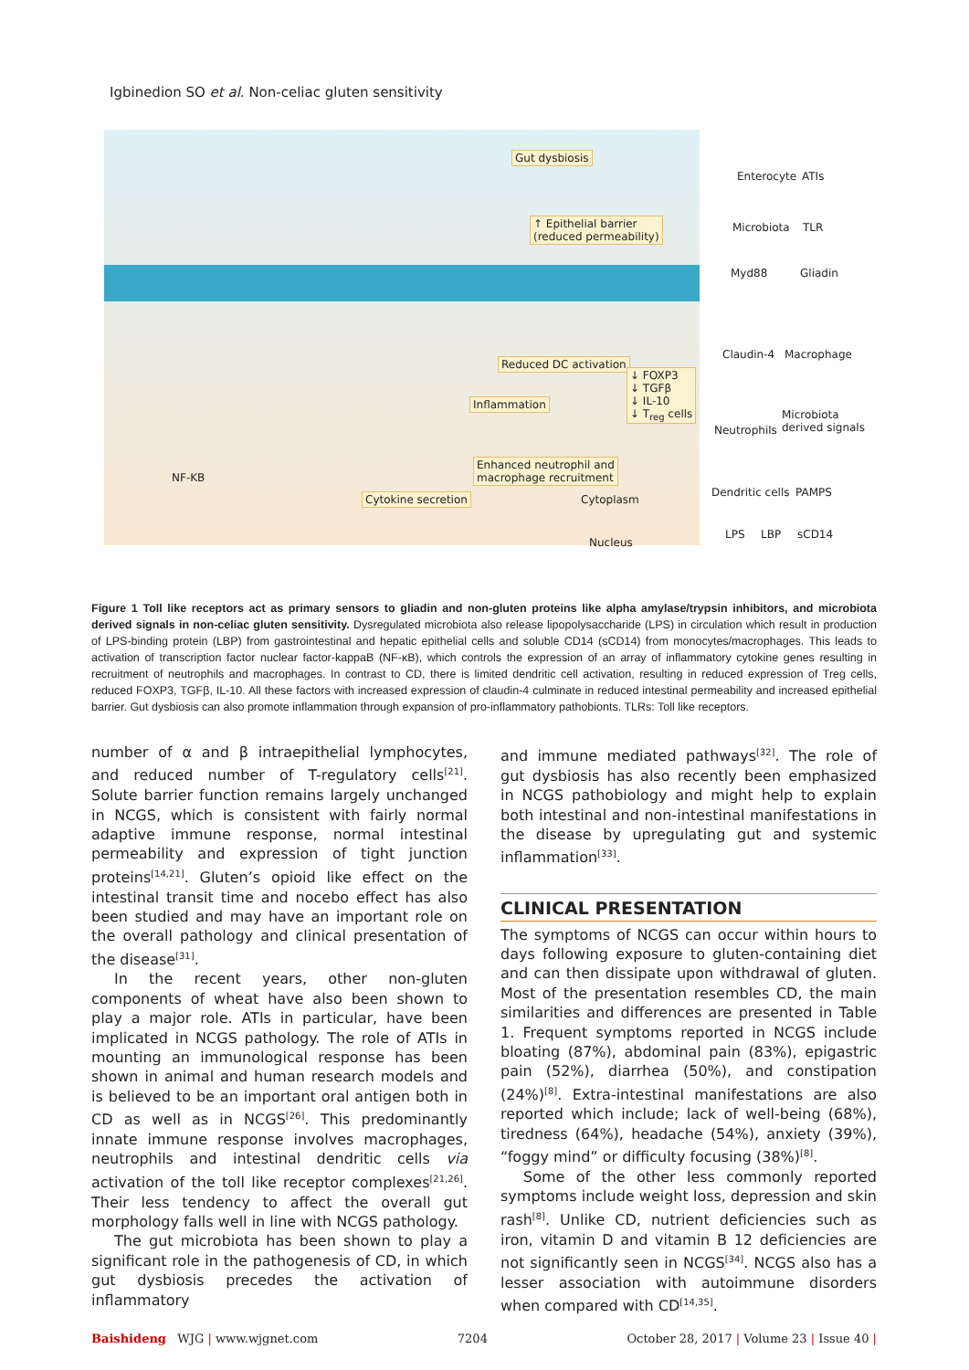Igbinedion SO et al. Non-celiac gluten sensitivity
Gut dysbiosis
↑ Epithelial barrier
(reduced permeability)
Reduced DC activation
↓ FOXP3
↓ TGFβ
↓ IL-10
↓ T<sub>reg</sub> cells
Inflammation
Enhanced neutrophil and
macrophage recruitment
Cytokine secretion Cytoplasm
NF-KB
Nucleus
Enterocyte ATIs
Microbiota TLR
Myd88 Gliadin
Claudin-4 Macrophage
Neutrophils
Microbiota
derived signals
Dendritic cells PAMPS
LPS LBP sCD14
Figure 1 Toll like receptors act as primary sensors to gliadin and non-gluten proteins like alpha amylase/trypsin inhibitors, and microbiota derived signals in non-celiac gluten sensitivity. Dysregulated microbiota also release lipopolysaccharide (LPS) in circulation which result in production of LPS-binding protein (LBP) from gastrointestinal and hepatic epithelial cells and soluble CD14 (sCD14) from monocytes/macrophages. This leads to activation of transcription factor nuclear factor-kappaB (NF-κB), which controls the expression of an array of inflammatory cytokine genes resulting in recruitment of neutrophils and macrophages. In contrast to CD, there is limited dendritic cell activation, resulting in reduced expression of Treg cells, reduced FOXP3, TGFβ, IL-10. All these factors with increased expression of claudin-4 culminate in reduced intestinal permeability and increased epithelial barrier. Gut dysbiosis can also promote inflammation through expansion of pro-inflammatory pathobionts. TLRs: Toll like receptors.
number of α and β intraepithelial lymphocytes, and reduced number of T-regulatory cells<sup>[21]</sup>. Solute barrier function remains largely unchanged in NCGS, which is consistent with fairly normal adaptive immune response, normal intestinal permeability and expression of tight junction proteins<sup>[14,21]</sup>. Gluten’s opioid like effect on the intestinal transit time and nocebo effect has also been studied and may have an important role on the overall pathology and clinical presentation of the disease<sup>[31]</sup>.
In the recent years, other non-gluten components of wheat have also been shown to play a major role. ATIs in particular, have been implicated in NCGS pathology. The role of ATIs in mounting an immunological response has been shown in animal and human research models and is believed to be an important oral antigen both in CD as well as in NCGS<sup>[26]</sup>. This predominantly innate immune response involves macrophages, neutrophils and intestinal dendritic cells via activation of the toll like receptor complexes<sup>[21,26]</sup>. Their less tendency to affect the overall gut morphology falls well in line with NCGS pathology.
The gut microbiota has been shown to play a significant role in the pathogenesis of CD, in which gut dysbiosis precedes the activation of inflammatory
and immune mediated pathways<sup>[32]</sup>. The role of gut dysbiosis has also recently been emphasized in NCGS pathobiology and might help to explain both intestinal and non-intestinal manifestations in the disease by upregulating gut and systemic inflammation<sup>[33]</sup>.
CLINICAL PRESENTATION
The symptoms of NCGS can occur within hours to days following exposure to gluten-containing diet and can then dissipate upon withdrawal of gluten. Most of the presentation resembles CD, the main similarities and differences are presented in Table 1. Frequent symptoms reported in NCGS include bloating (87%), abdominal pain (83%), epigastric pain (52%), diarrhea (50%), and constipation (24%)<sup>[8]</sup>. Extra-intestinal manifestations are also reported which include; lack of well-being (68%), tiredness (64%), headache (54%), anxiety (39%), “foggy mind” or difficulty focusing (38%)<sup>[8]</sup>.
Some of the other less commonly reported symptoms include weight loss, depression and skin rash<sup>[8]</sup>. Unlike CD, nutrient deficiencies such as iron, vitamin D and vitamin B 12 deficiencies are not significantly seen in NCGS<sup>[34]</sup>. NCGS also has a lesser association with autoimmune disorders when compared with CD<sup>[14,35]</sup>.
Baishideng WJG | www.wjgnet.com 7204 October 28, 2017 | Volume 23 | Issue 40 |